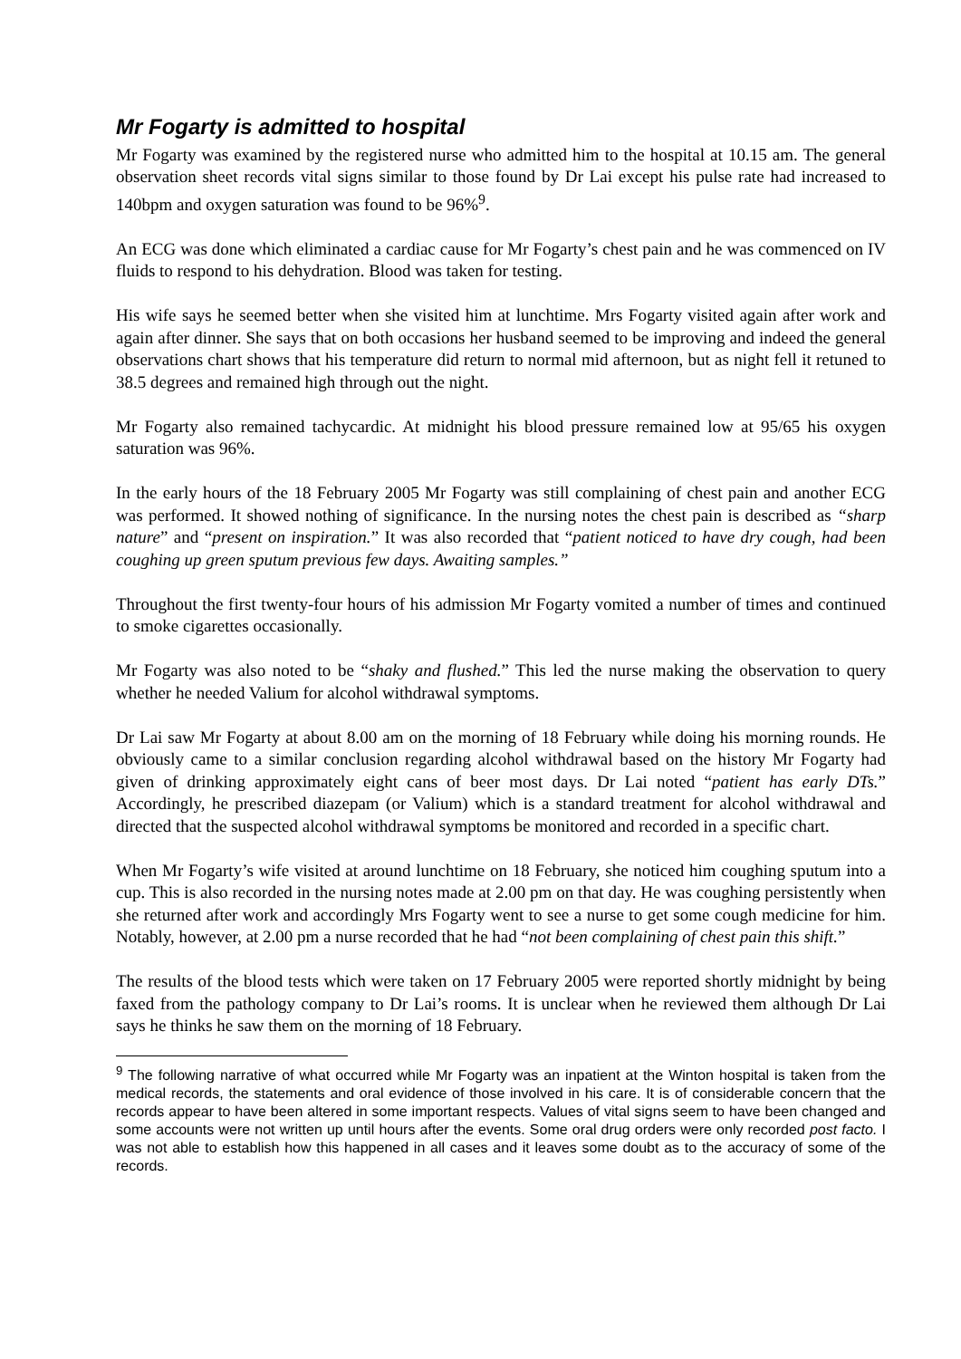Mr Fogarty is admitted to hospital
Mr Fogarty was examined by the registered nurse who admitted him to the hospital at 10.15 am. The general observation sheet records vital signs similar to those found by Dr Lai except his pulse rate had increased to 140bpm and oxygen saturation was found to be 96%<sup>9</sup>.
An ECG was done which eliminated a cardiac cause for Mr Fogarty’s chest pain and he was commenced on IV fluids to respond to his dehydration. Blood was taken for testing.
His wife says he seemed better when she visited him at lunchtime. Mrs Fogarty visited again after work and again after dinner. She says that on both occasions her husband seemed to be improving and indeed the general observations chart shows that his temperature did return to normal mid afternoon, but as night fell it retuned to 38.5 degrees and remained high through out the night.
Mr Fogarty also remained tachycardic. At midnight his blood pressure remained low at 95/65 his oxygen saturation was 96%.
In the early hours of the 18 February 2005 Mr Fogarty was still complaining of chest pain and another ECG was performed. It showed nothing of significance. In the nursing notes the chest pain is described as “sharp nature” and “present on inspiration.” It was also recorded that “patient noticed to have dry cough, had been coughing up green sputum previous few days. Awaiting samples.”
Throughout the first twenty-four hours of his admission Mr Fogarty vomited a number of times and continued to smoke cigarettes occasionally.
Mr Fogarty was also noted to be “shaky and flushed.” This led the nurse making the observation to query whether he needed Valium for alcohol withdrawal symptoms.
Dr Lai saw Mr Fogarty at about 8.00 am on the morning of 18 February while doing his morning rounds. He obviously came to a similar conclusion regarding alcohol withdrawal based on the history Mr Fogarty had given of drinking approximately eight cans of beer most days. Dr Lai noted “patient has early DTs.” Accordingly, he prescribed diazepam (or Valium) which is a standard treatment for alcohol withdrawal and directed that the suspected alcohol withdrawal symptoms be monitored and recorded in a specific chart.
When Mr Fogarty’s wife visited at around lunchtime on 18 February, she noticed him coughing sputum into a cup. This is also recorded in the nursing notes made at 2.00 pm on that day. He was coughing persistently when she returned after work and accordingly Mrs Fogarty went to see a nurse to get some cough medicine for him. Notably, however, at 2.00 pm a nurse recorded that he had “not been complaining of chest pain this shift.”
The results of the blood tests which were taken on 17 February 2005 were reported shortly midnight by being faxed from the pathology company to Dr Lai’s rooms. It is unclear when he reviewed them although Dr Lai says he thinks he saw them on the morning of 18 February.
<sup>9</sup> The following narrative of what occurred while Mr Fogarty was an inpatient at the Winton hospital is taken from the medical records, the statements and oral evidence of those involved in his care. It is of considerable concern that the records appear to have been altered in some important respects. Values of vital signs seem to have been changed and some accounts were not written up until hours after the events. Some oral drug orders were only recorded post facto. I was not able to establish how this happened in all cases and it leaves some doubt as to the accuracy of some of the records.